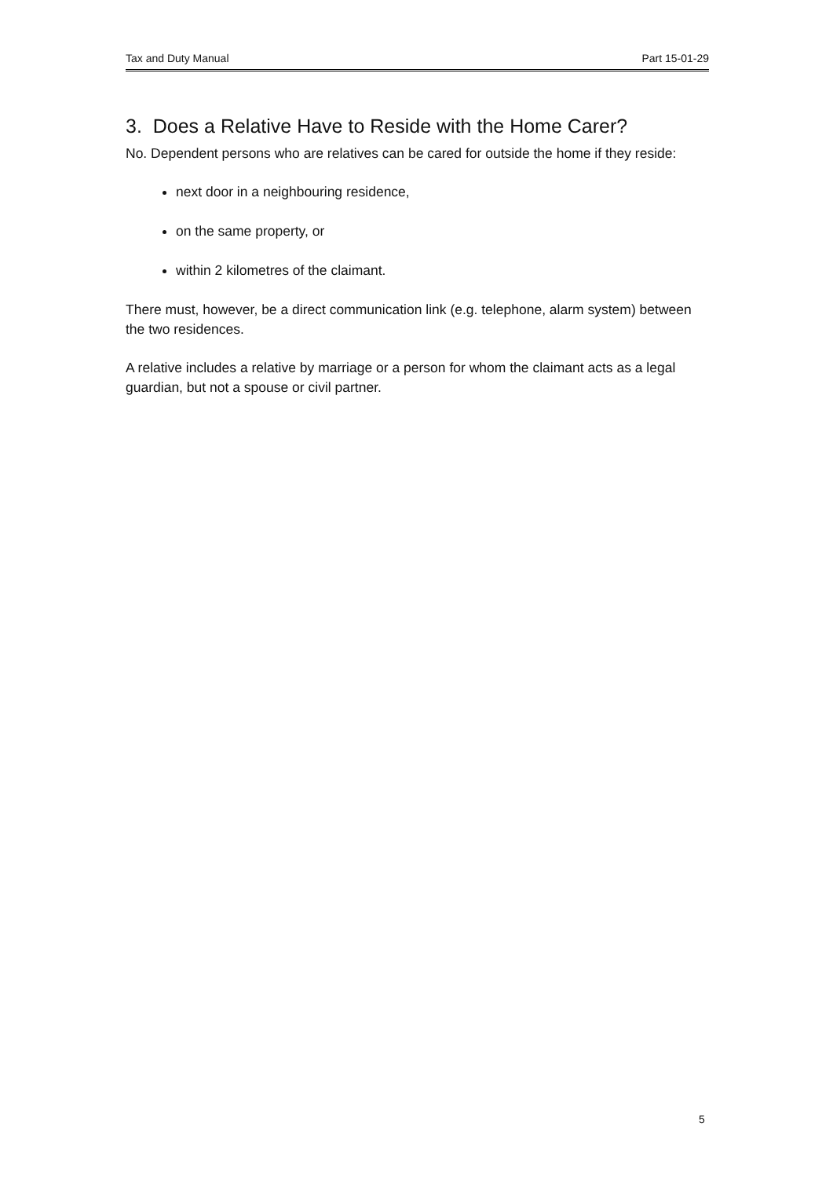Tax and Duty Manual Part 15-01-29
3. Does a Relative Have to Reside with the Home Carer?
No. Dependent persons who are relatives can be cared for outside the home if they reside:
next door in a neighbouring residence,
on the same property, or
within 2 kilometres of the claimant.
There must, however, be a direct communication link (e.g. telephone, alarm system) between the two residences.
A relative includes a relative by marriage or a person for whom the claimant acts as a legal guardian, but not a spouse or civil partner.
5